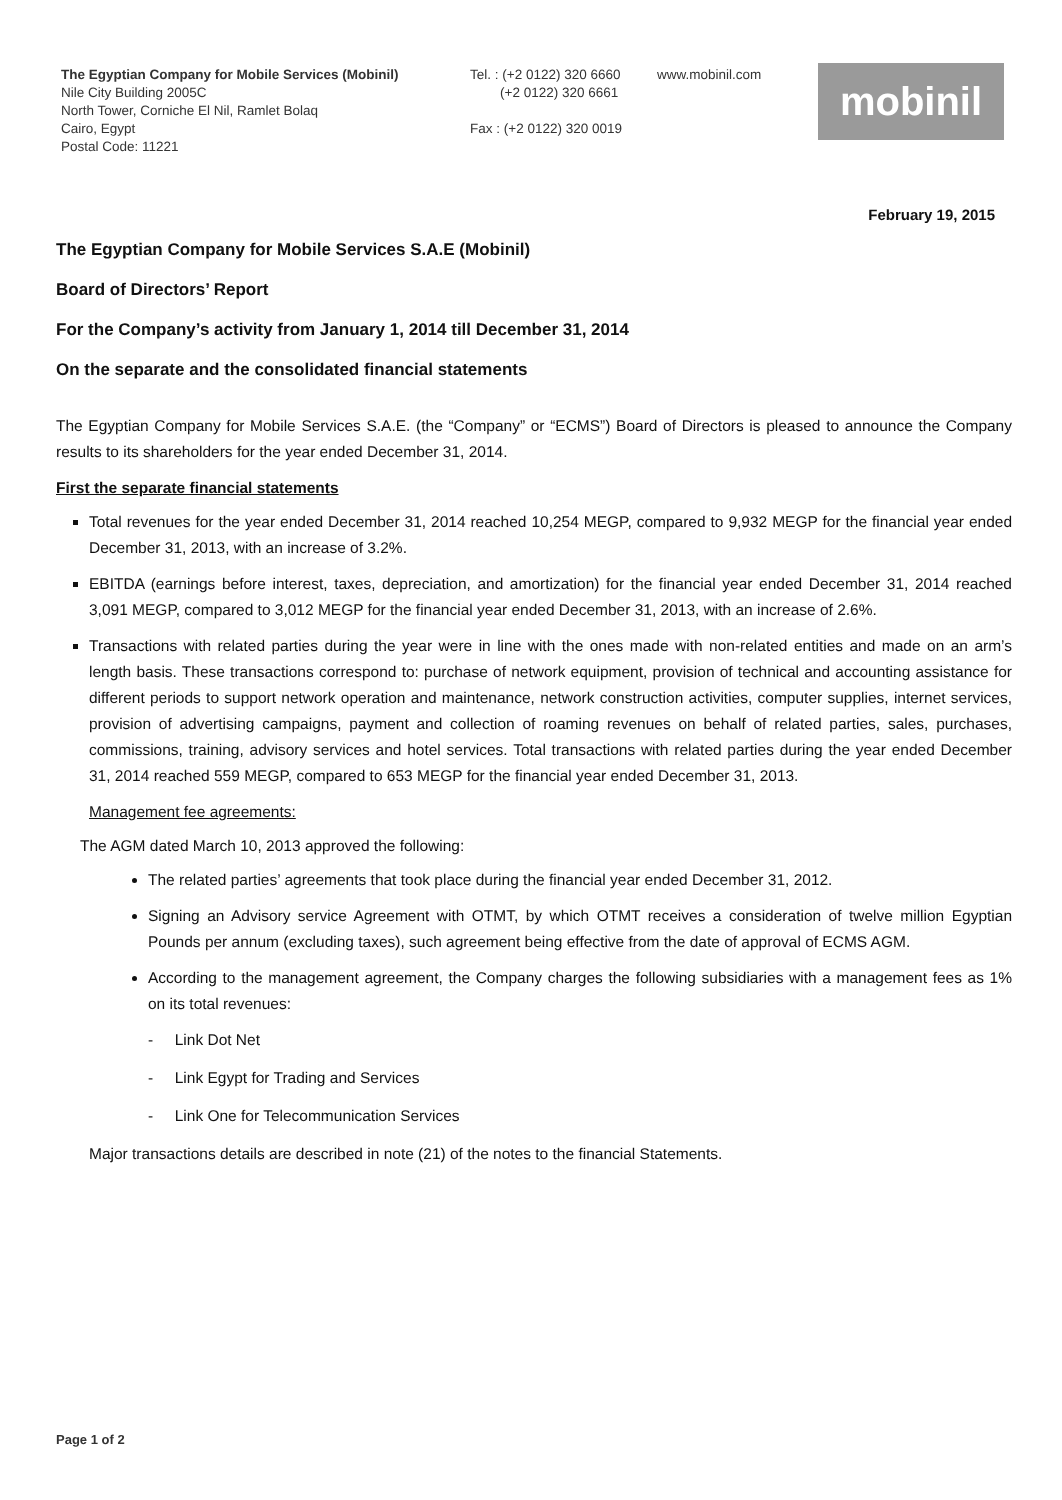The Egyptian Company for Mobile Services (Mobinil)
Nile City Building 2005C
North Tower, Corniche El Nil, Ramlet Bolaq
Cairo, Egypt
Postal Code: 11221
Tel. : (+2 0122) 320 6660
(+2 0122) 320 6661
Fax : (+2 0122) 320 0019
www.mobinil.com mobinil
February 19, 2015
The Egyptian Company for Mobile Services S.A.E (Mobinil)
Board of Directors’ Report
For the Company’s activity from January 1, 2014 till December 31, 2014
On the separate and the consolidated financial statements
The Egyptian Company for Mobile Services S.A.E. (the “Company” or “ECMS”) Board of Directors is pleased to announce the Company results to its shareholders for the year ended December 31, 2014.
First the separate financial statements
Total revenues for the year ended December 31, 2014 reached 10,254 MEGP, compared to 9,932 MEGP for the financial year ended December 31, 2013, with an increase of 3.2%.
EBITDA (earnings before interest, taxes, depreciation, and amortization) for the financial year ended December 31, 2014 reached 3,091 MEGP, compared to 3,012 MEGP for the financial year ended December 31, 2013, with an increase of 2.6%.
Transactions with related parties during the year were in line with the ones made with non-related entities and made on an arm’s length basis. These transactions correspond to: purchase of network equipment, provision of technical and accounting assistance for different periods to support network operation and maintenance, network construction activities, computer supplies, internet services, provision of advertising campaigns, payment and collection of roaming revenues on behalf of related parties, sales, purchases, commissions, training, advisory services and hotel services. Total transactions with related parties during the year ended December 31, 2014 reached 559 MEGP, compared to 653 MEGP for the financial year ended December 31, 2013.
Management fee agreements:
The AGM dated March 10, 2013 approved the following:
The related parties’ agreements that took place during the financial year ended December 31, 2012.
Signing an Advisory service Agreement with OTMT, by which OTMT receives a consideration of twelve million Egyptian Pounds per annum (excluding taxes), such agreement being effective from the date of approval of ECMS AGM.
According to the management agreement, the Company charges the following subsidiaries with a management fees as 1% on its total revenues:
- Link Dot Net
- Link Egypt for Trading and Services
- Link One for Telecommunication Services
Major transactions details are described in note (21) of the notes to the financial Statements.
Page 1 of 2